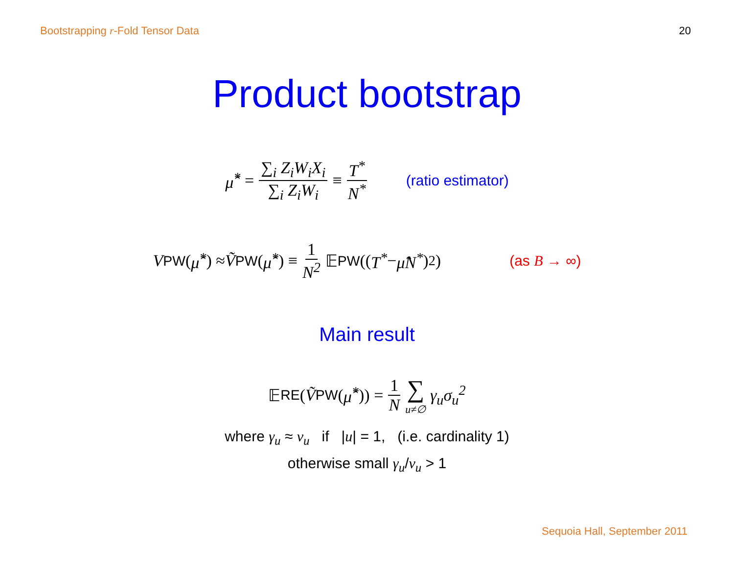Bootstrapping r-Fold Tensor Data 20
Product bootstrap
μ̂<sup>*</sup> = ∑<sub>i</sub> Z<sub>i</sub>W<sub>i</sub>X<sub>i</sub> ∑<sub>i</sub> Z<sub>i</sub>W<sub>i</sub> ≡ T<sup>*</sup> N<sup>*</sup> (ratio estimator)
V<sub>PW</sub>(μ̂<sup>*</sup>) ≈ Ṽ<sub>PW</sub>(μ̂<sup>*</sup>) ≡ 1 N<sup>2</sup> 𝔼<sub>PW</sub>((T<sup>*</sup> − μ̂N<sup>*</sup>)<sup>2</sup>) (as B → ∞)
Main result
𝔼<sub>RE</sub>(Ṽ<sub>PW</sub>(μ̂<sup>*</sup>)) = 1 N ∑ u≠∅ γ<sub>u</sub>σ<sub>u</sub><sup>2</sup>
where γ<sub>u</sub> ≈ ν<sub>u</sub> if |u| = 1, (i.e. cardinality 1)
otherwise small γ<sub>u</sub>/ν<sub>u</sub> > 1
Sequoia Hall, September 2011